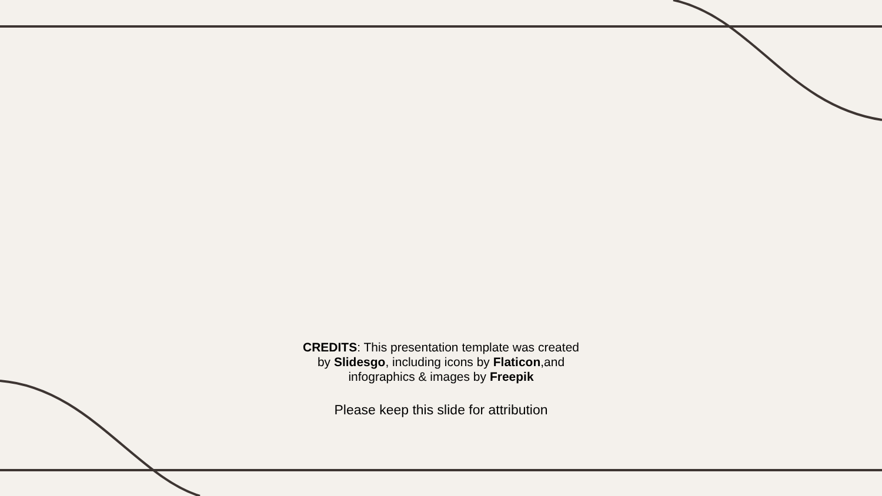CREDITS: This presentation template was created
by Slidesgo, including icons by Flaticon,and
infographics & images by Freepik
Please keep this slide for attribution